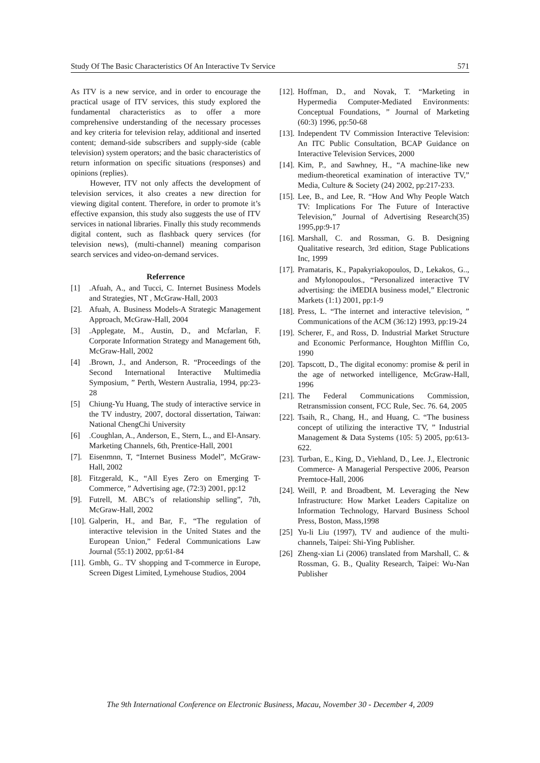Study Of The Basic Characteristics Of An Interactive Tv Service 571
As ITV is a new service, and in order to encourage the practical usage of ITV services, this study explored the fundamental characteristics as to offer a more comprehensive understanding of the necessary processes and key criteria for television relay, additional and inserted content; demand-side subscribers and supply-side (cable television) system operators; and the basic characteristics of return information on specific situations (responses) and opinions (replies).
However, ITV not only affects the development of television services, it also creates a new direction for viewing digital content. Therefore, in order to promote it’s effective expansion, this study also suggests the use of ITV services in national libraries. Finally this study recommends digital content, such as flashback query services (for television news), (multi-channel) meaning comparison search services and video-on-demand services.
Referrence
[1].Afuah, A., and Tucci, C. Internet Business Models and Strategies, NT , McGraw-Hall, 2003
[2]. Afuah, A. Business Models-A Strategic Management Approach, McGraw-Hall, 2004
[3].Applegate, M., Austin, D., and Mcfarlan, F. Corporate Information Strategy and Management 6th, McGraw-Hall, 2002
[4].Brown, J., and Anderson, R. “Proceedings of the Second International Interactive Multimedia Symposium, ” Perth, Western Australia, 1994, pp:23-28
[5] Chiung-Yu Huang, The study of interactive service in the TV industry, 2007, doctoral dissertation, Taiwan: National ChengChi University
[6].Coughlan, A., Anderson, E., Stern, L., and El-Ansary. Marketing Channels, 6th, Prentice-Hall, 2001
[7]. Eisenmnn, T, “Internet Business Model”, McGraw-Hall, 2002
[8]. Fitzgerald, K., “All Eyes Zero on Emerging T-Commerce, ” Advertising age, (72:3) 2001, pp:12
[9]. Futrell, M. ABC’s of relationship selling”, 7th, McGraw-Hall, 2002
[10]. Galperin, H., and Bar, F., “The regulation of interactive television in the United States and the European Union,” Federal Communications Law Journal (55:1) 2002, pp:61-84
[11]. Gmbh, G.. TV shopping and T-commerce in Europe, Screen Digest Limited, Lymehouse Studios, 2004
[12]. Hoffman, D., and Novak, T. “Marketing in Hypermedia Computer-Mediated Environments: Conceptual Foundations, ” Journal of Marketing (60:3) 1996, pp:50-68
[13]. Independent TV Commission Interactive Television: An ITC Public Consultation, BCAP Guidance on Interactive Television Services, 2000
[14]. Kim, P., and Sawhney, H., “A machine-like new medium-theoretical examination of interactive TV,” Media, Culture & Society (24) 2002, pp:217-233.
[15]. Lee, B., and Lee, R. “How And Why People Watch TV: Implications For The Future of Interactive Television,” Journal of Advertising Research(35) 1995,pp:9-17
[16]. Marshall, C. and Rossman, G. B. Designing Qualitative research, 3rd edition, Stage Publications Inc, 1999
[17]. Pramataris, K., Papakyriakopoulos, D., Lekakos, G.., and Mylonopoulos., “Personalized interactive TV advertising: the iMEDIA business model,” Electronic Markets (1:1) 2001, pp:1-9
[18]. Press, L. “The internet and interactive television, ” Communications of the ACM (36:12) 1993, pp:19-24
[19]. Scherer, F., and Ross, D. Industrial Market Structure and Economic Performance, Houghton Mifflin Co, 1990
[20]. Tapscott, D., The digital economy: promise & peril in the age of networked intelligence, McGraw-Hall, 1996
[21]. The Federal Communications Commission, Retransmission consent, FCC Rule, Sec. 76. 64, 2005
[22]. Tsaih, R., Chang, H., and Huang, C. “The business concept of utilizing the interactive TV, ” Industrial Management & Data Systems (105: 5) 2005, pp:613-622.
[23]. Turban, E., King, D., Viehland, D., Lee. J., Electronic Commerce- A Managerial Perspective 2006, Pearson Premtoce-Hall, 2006
[24]. Weill, P. and Broadbent, M. Leveraging the New Infrastructure: How Market Leaders Capitalize on Information Technology, Harvard Business School Press, Boston, Mass,1998
[25] Yu-li Liu (1997), TV and audience of the multi-channels, Taipei: Shi-Ying Publisher.
[26] Zheng-xian Li (2006) translated from Marshall, C. & Rossman, G. B., Quality Research, Taipei: Wu-Nan Publisher
The 9th International Conference on Electronic Business, Macau, November 30 - December 4, 2009